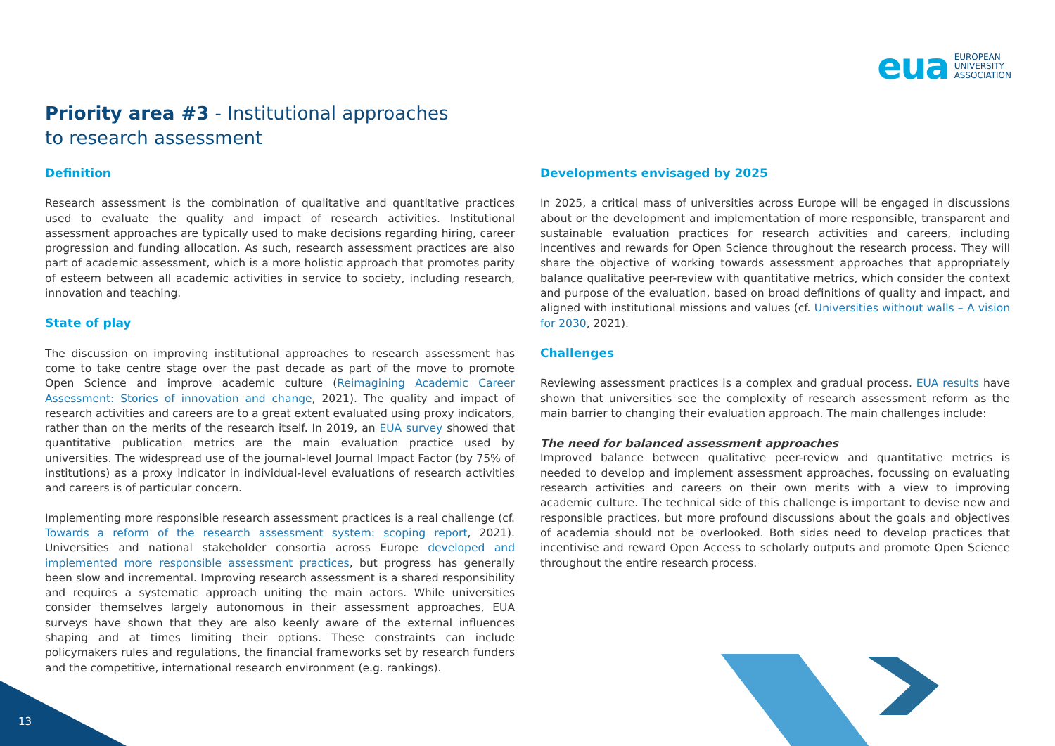eua EUROPEAN
UNIVERSITY
ASSOCIATION
Priority area #3 - Institutional approaches
to research assessment
Definition
Research assessment is the combination of qualitative and quantitative practices used to evaluate the quality and impact of research activities. Institutional assessment approaches are typically used to make decisions regarding hiring, career progression and funding allocation. As such, research assessment practices are also part of academic assessment, which is a more holistic approach that promotes parity of esteem between all academic activities in service to society, including research, innovation and teaching.
State of play
The discussion on improving institutional approaches to research assessment has come to take centre stage over the past decade as part of the move to promote Open Science and improve academic culture (Reimagining Academic Career Assessment: Stories of innovation and change, 2021). The quality and impact of research activities and careers are to a great extent evaluated using proxy indicators, rather than on the merits of the research itself. In 2019, an EUA survey showed that quantitative publication metrics are the main evaluation practice used by universities. The widespread use of the journal-level Journal Impact Factor (by 75% of institutions) as a proxy indicator in individual-level evaluations of research activities and careers is of particular concern.
Implementing more responsible research assessment practices is a real challenge (cf. Towards a reform of the research assessment system: scoping report, 2021). Universities and national stakeholder consortia across Europe developed and implemented more responsible assessment practices, but progress has generally been slow and incremental. Improving research assessment is a shared responsibility and requires a systematic approach uniting the main actors. While universities consider themselves largely autonomous in their assessment approaches, EUA surveys have shown that they are also keenly aware of the external influences shaping and at times limiting their options. These constraints can include policymakers rules and regulations, the financial frameworks set by research funders and the competitive, international research environment (e.g. rankings).
Developments envisaged by 2025
In 2025, a critical mass of universities across Europe will be engaged in discussions about or the development and implementation of more responsible, transparent and sustainable evaluation practices for research activities and careers, including incentives and rewards for Open Science throughout the research process. They will share the objective of working towards assessment approaches that appropriately balance qualitative peer-review with quantitative metrics, which consider the context and purpose of the evaluation, based on broad definitions of quality and impact, and aligned with institutional missions and values (cf. Universities without walls – A vision for 2030, 2021).
Challenges
Reviewing assessment practices is a complex and gradual process. EUA results have shown that universities see the complexity of research assessment reform as the main barrier to changing their evaluation approach. The main challenges include:
The need for balanced assessment approaches
Improved balance between qualitative peer-review and quantitative metrics is needed to develop and implement assessment approaches, focussing on evaluating research activities and careers on their own merits with a view to improving academic culture. The technical side of this challenge is important to devise new and responsible practices, but more profound discussions about the goals and objectives of academia should not be overlooked. Both sides need to develop practices that incentivise and reward Open Access to scholarly outputs and promote Open Science throughout the entire research process.
13